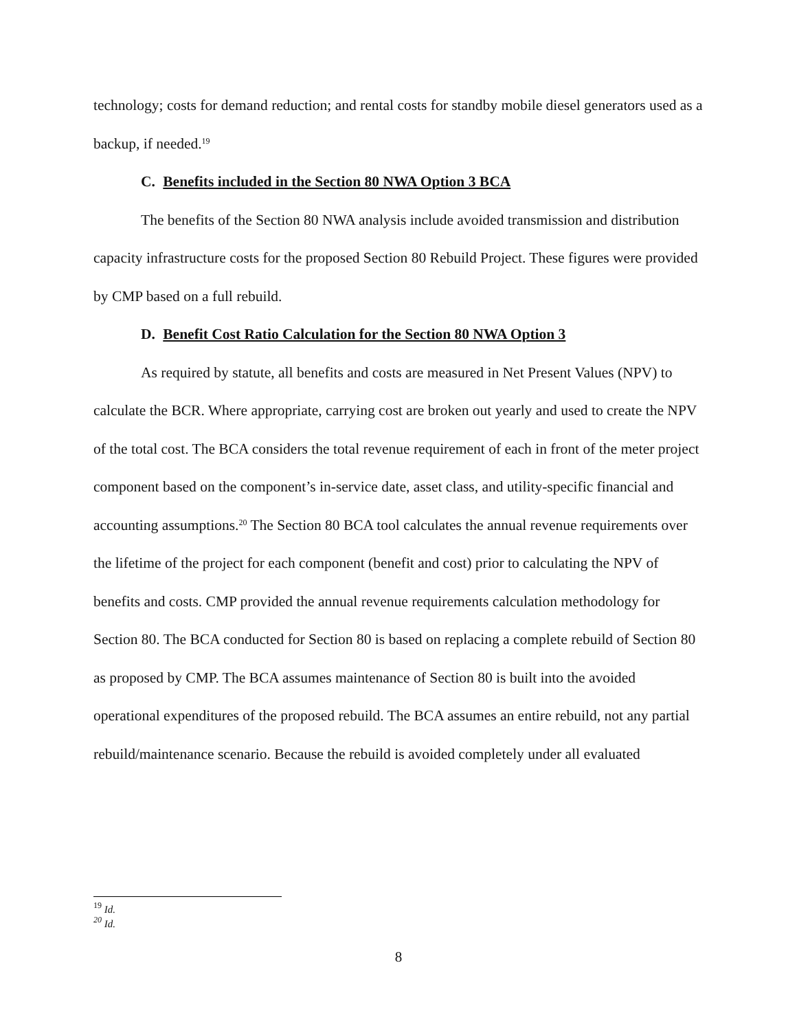technology; costs for demand reduction; and rental costs for standby mobile diesel generators used as a backup, if needed.<sup>19</sup>
C. Benefits included in the Section 80 NWA Option 3 BCA
The benefits of the Section 80 NWA analysis include avoided transmission and distribution capacity infrastructure costs for the proposed Section 80 Rebuild Project. These figures were provided by CMP based on a full rebuild.
D. Benefit Cost Ratio Calculation for the Section 80 NWA Option 3
As required by statute, all benefits and costs are measured in Net Present Values (NPV) to calculate the BCR. Where appropriate, carrying cost are broken out yearly and used to create the NPV of the total cost. The BCA considers the total revenue requirement of each in front of the meter project component based on the component’s in-service date, asset class, and utility-specific financial and accounting assumptions.<sup>20</sup> The Section 80 BCA tool calculates the annual revenue requirements over the lifetime of the project for each component (benefit and cost) prior to calculating the NPV of benefits and costs. CMP provided the annual revenue requirements calculation methodology for Section 80. The BCA conducted for Section 80 is based on replacing a complete rebuild of Section 80 as proposed by CMP. The BCA assumes maintenance of Section 80 is built into the avoided operational expenditures of the proposed rebuild. The BCA assumes an entire rebuild, not any partial rebuild/maintenance scenario. Because the rebuild is avoided completely under all evaluated
<sup>19</sup> Id.
<sup>20</sup> Id.
8